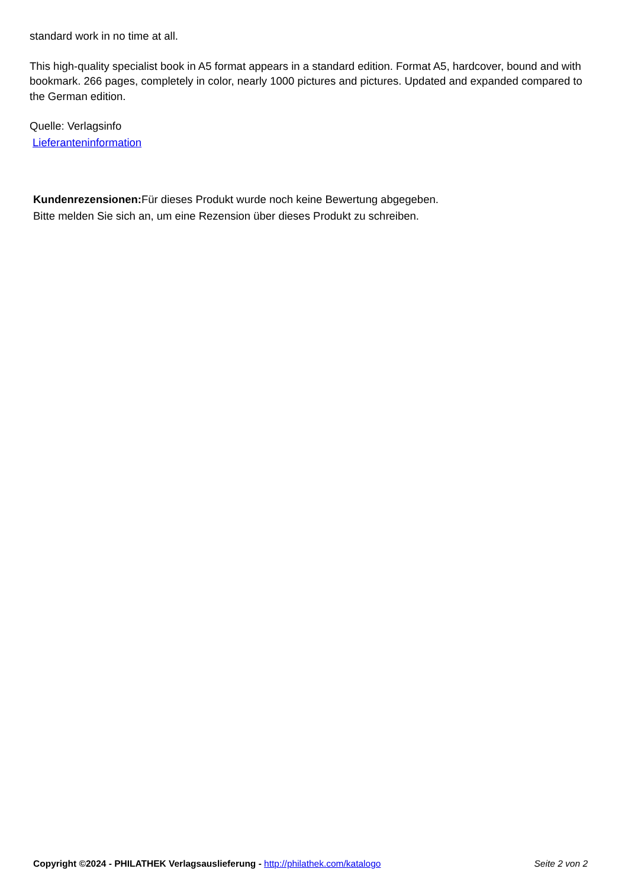standard work in no time at all.
This high-quality specialist book in A5 format appears in a standard edition. Format A5, hardcover, bound and with bookmark. 266 pages, completely in color, nearly 1000 pictures and pictures. Updated and expanded compared to the German edition.
Quelle: Verlagsinfo
Lieferanteninformation
Kundenrezensionen: Für dieses Produkt wurde noch keine Bewertung abgegeben.
Bitte melden Sie sich an, um eine Rezension über dieses Produkt zu schreiben.
Copyright ©2024 - PHILATHEK Verlagsauslieferung - http://philathek.com/katalogo Seite 2 von 2